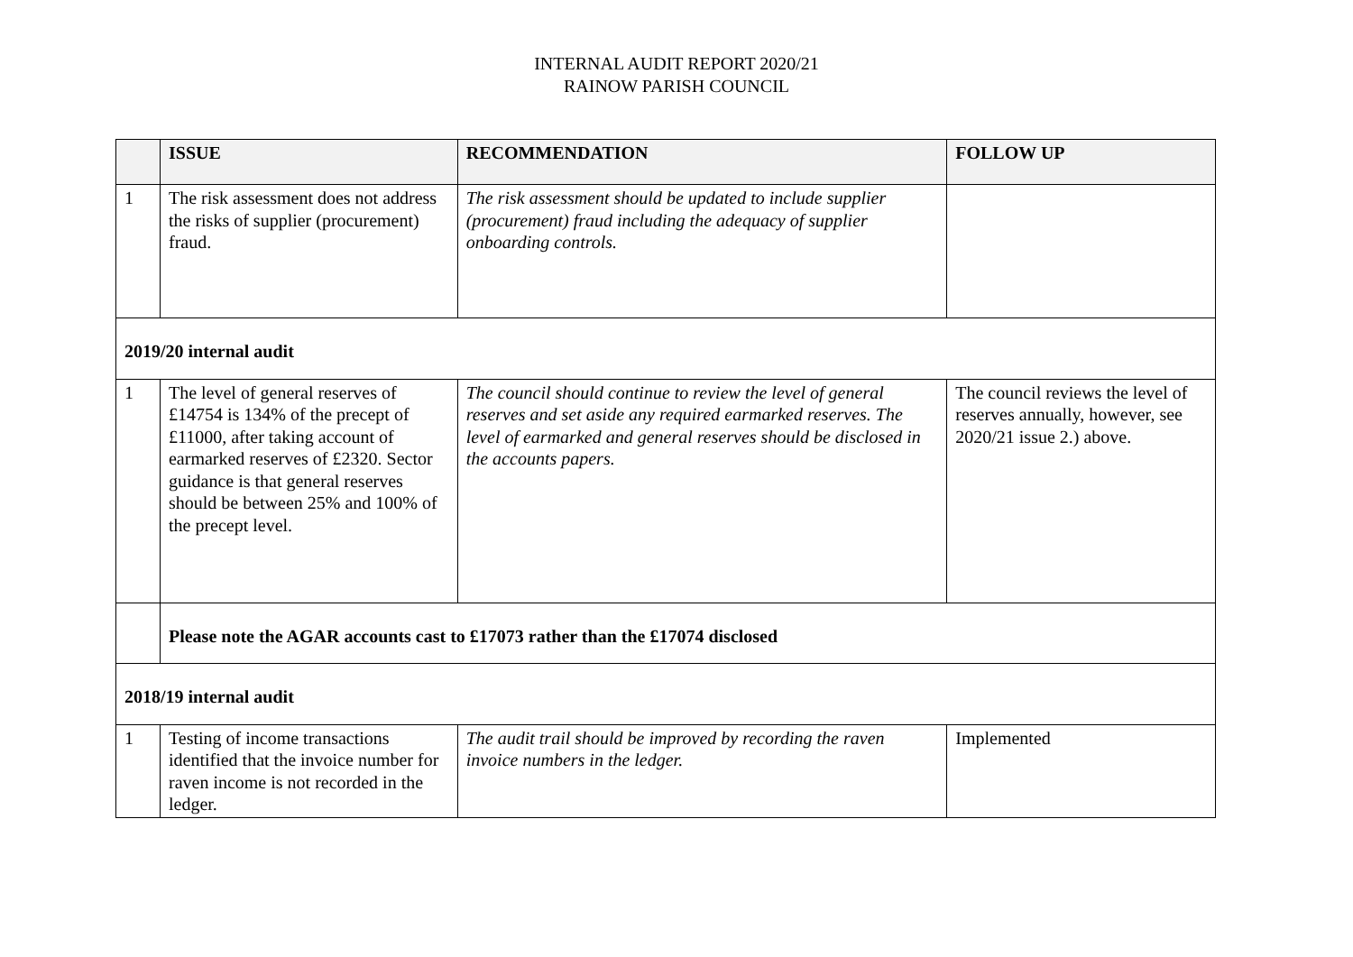INTERNAL AUDIT REPORT 2020/21
RAINOW PARISH COUNCIL
| | ISSUE | RECOMMENDATION | FOLLOW UP |
| --- | --- | --- | --- |
| 1 | The risk assessment does not address the risks of supplier (procurement) fraud. | The risk assessment should be updated to include supplier (procurement) fraud including the adequacy of supplier onboarding controls. | |
| 2019/20 internal audit | | | |
| 1 | The level of general reserves of £14754 is 134% of the precept of £11000, after taking account of earmarked reserves of £2320. Sector guidance is that general reserves should be between 25% and 100% of the precept level. | The council should continue to review the level of general reserves and set aside any required earmarked reserves. The level of earmarked and general reserves should be disclosed in the accounts papers. | The council reviews the level of reserves annually, however, see 2020/21 issue 2.) above. |
| | Please note the AGAR accounts cast to £17073 rather than the £17074 disclosed | | |
| 2018/19 internal audit | | | |
| 1 | Testing of income transactions identified that the invoice number for raven income is not recorded in the ledger. | The audit trail should be improved by recording the raven invoice numbers in the ledger. | Implemented |